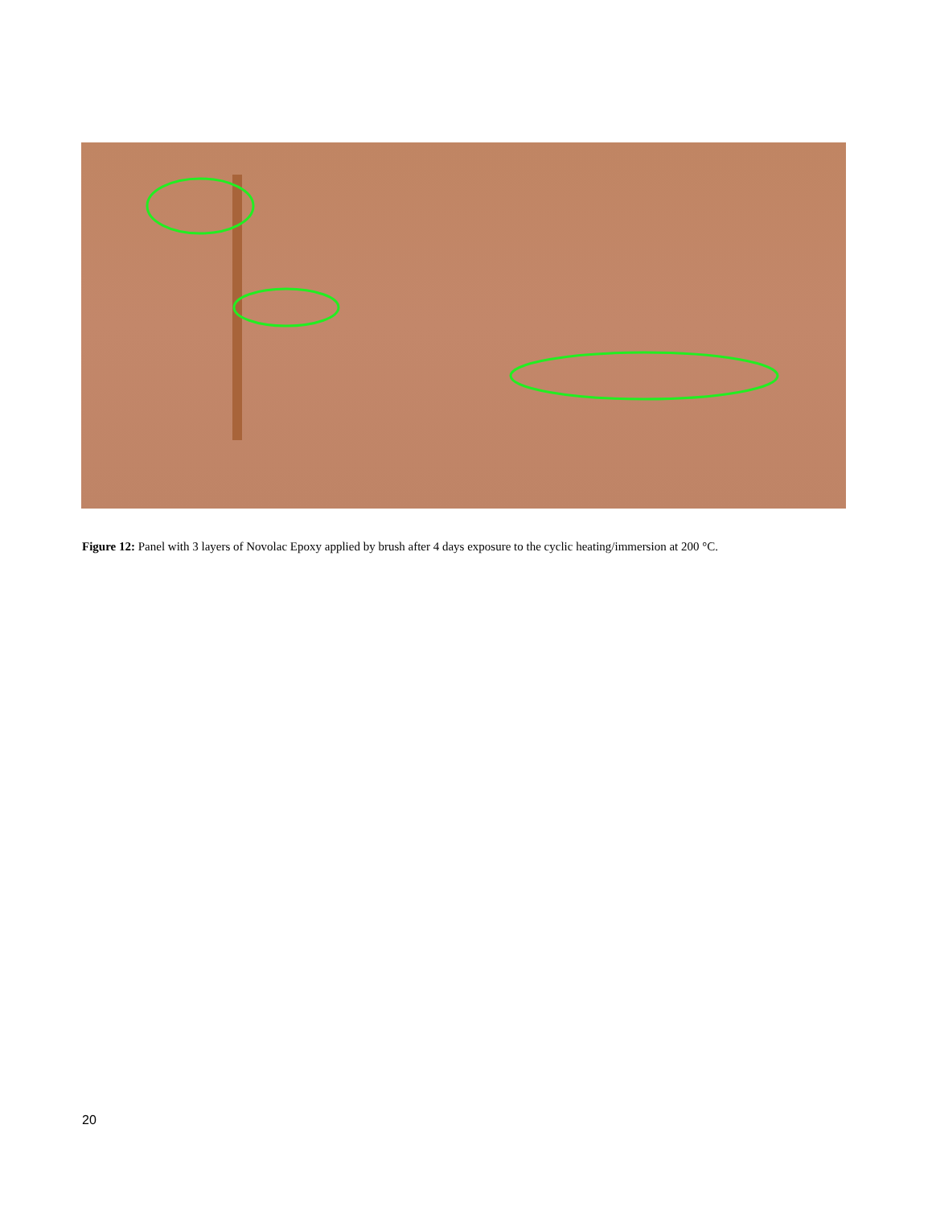Figure 12: Panel with 3 layers of Novolac Epoxy applied by brush after 4 days exposure to the cyclic heating/immersion at 200 °C.
20